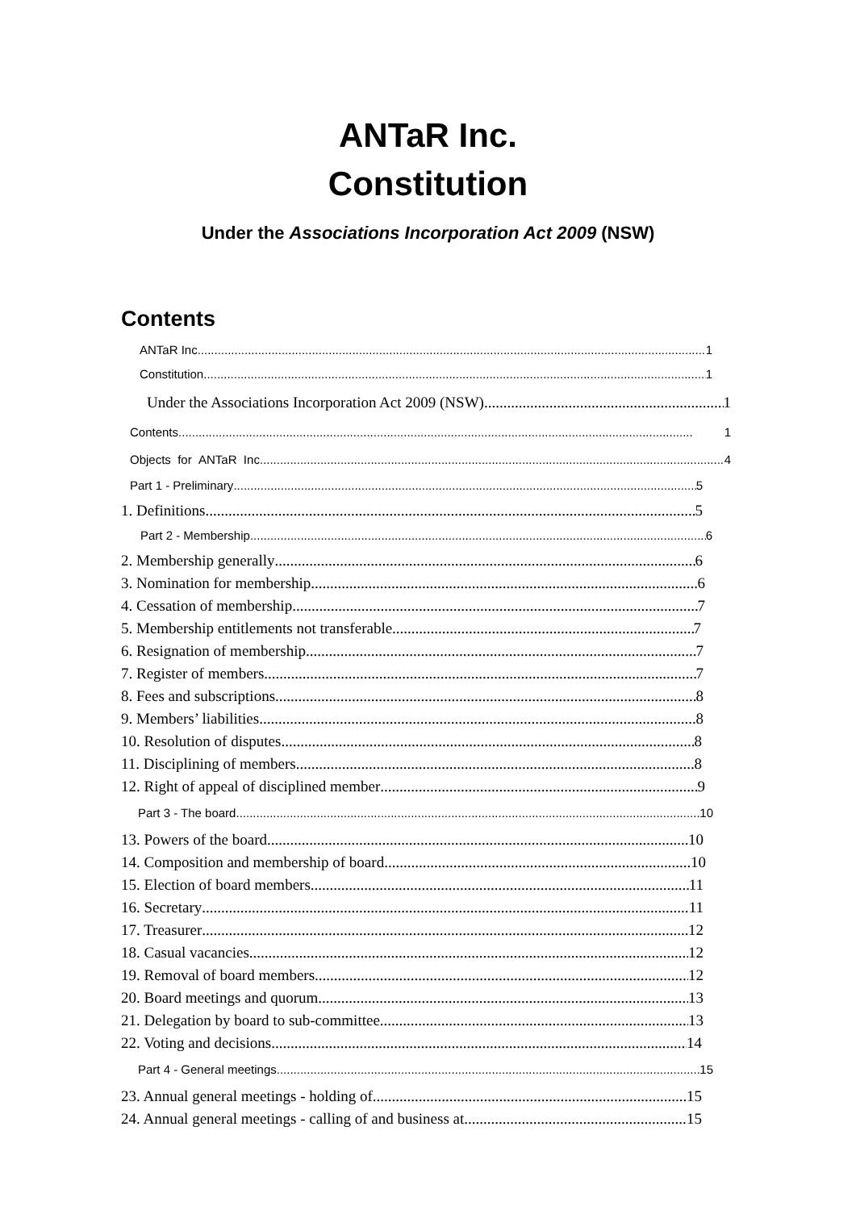ANTaR Inc.
Constitution
Under the Associations Incorporation Act 2009 (NSW)
Contents
ANTaR Inc. 1
Constitution 1
Under the Associations Incorporation Act 2009 (NSW) 1
Contents 1
Objects for ANTaR Inc. 4
Part 1 - Preliminary 5
1. Definitions 5
Part 2 - Membership 6
2. Membership generally 6
3. Nomination for membership 6
4. Cessation of membership 7
5. Membership entitlements not transferable 7
6. Resignation of membership 7
7. Register of members 7
8. Fees and subscriptions 8
9. Members’ liabilities 8
10. Resolution of disputes 8
11. Disciplining of members 8
12. Right of appeal of disciplined member 9
Part 3 - The board 10
13. Powers of the board 10
14. Composition and membership of board 10
15. Election of board members 11
16. Secretary 11
17. Treasurer 12
18. Casual vacancies 12
19. Removal of board members 12
20. Board meetings and quorum 13
21. Delegation by board to sub-committee 13
22. Voting and decisions 14
Part 4 - General meetings 15
23. Annual general meetings - holding of 15
24. Annual general meetings - calling of and business at 15